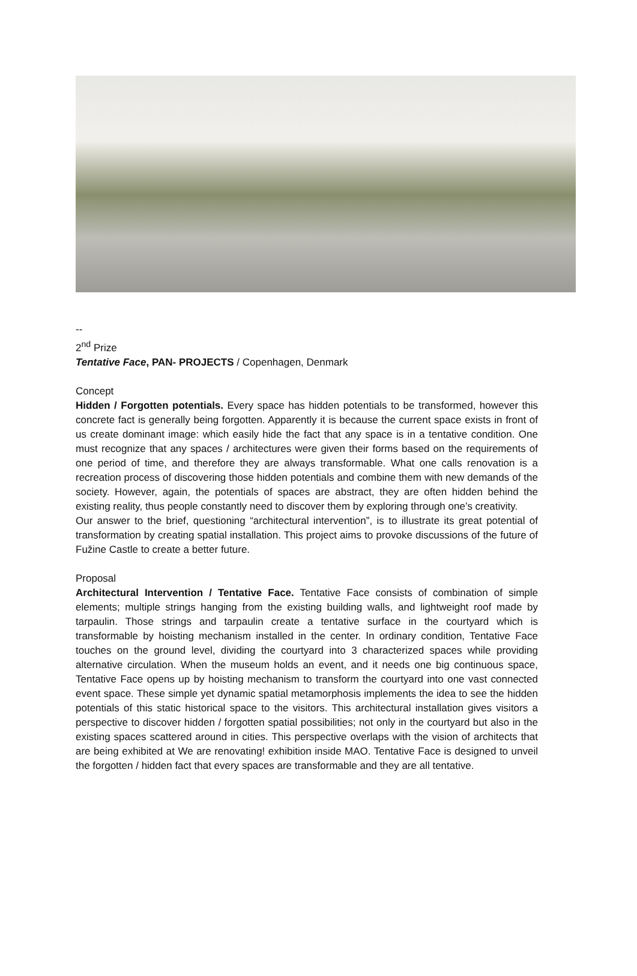--
2<sup>nd</sup> Prize
Tentative Face, PAN- PROJECTS / Copenhagen, Denmark
Concept
Hidden / Forgotten potentials. Every space has hidden potentials to be transformed, however this concrete fact is generally being forgotten. Apparently it is because the current space exists in front of us create dominant image: which easily hide the fact that any space is in a tentative condition. One must recognize that any spaces / architectures were given their forms based on the requirements of one period of time, and therefore they are always transformable. What one calls renovation is a recreation process of discovering those hidden potentials and combine them with new demands of the society. However, again, the potentials of spaces are abstract, they are often hidden behind the existing reality, thus people constantly need to discover them by exploring through one’s creativity.
Our answer to the brief, questioning “architectural intervention”, is to illustrate its great potential of transformation by creating spatial installation. This project aims to provoke discussions of the future of Fužine Castle to create a better future.
Proposal
Architectural Intervention / Tentative Face. Tentative Face consists of combination of simple elements; multiple strings hanging from the existing building walls, and lightweight roof made by tarpaulin. Those strings and tarpaulin create a tentative surface in the courtyard which is transformable by hoisting mechanism installed in the center. In ordinary condition, Tentative Face touches on the ground level, dividing the courtyard into 3 characterized spaces while providing alternative circulation. When the museum holds an event, and it needs one big continuous space, Tentative Face opens up by hoisting mechanism to transform the courtyard into one vast connected event space. These simple yet dynamic spatial metamorphosis implements the idea to see the hidden potentials of this static historical space to the visitors. This architectural installation gives visitors a perspective to discover hidden / forgotten spatial possibilities; not only in the courtyard but also in the existing spaces scattered around in cities. This perspective overlaps with the vision of architects that are being exhibited at We are renovating! exhibition inside MAO. Tentative Face is designed to unveil the forgotten / hidden fact that every spaces are transformable and they are all tentative.